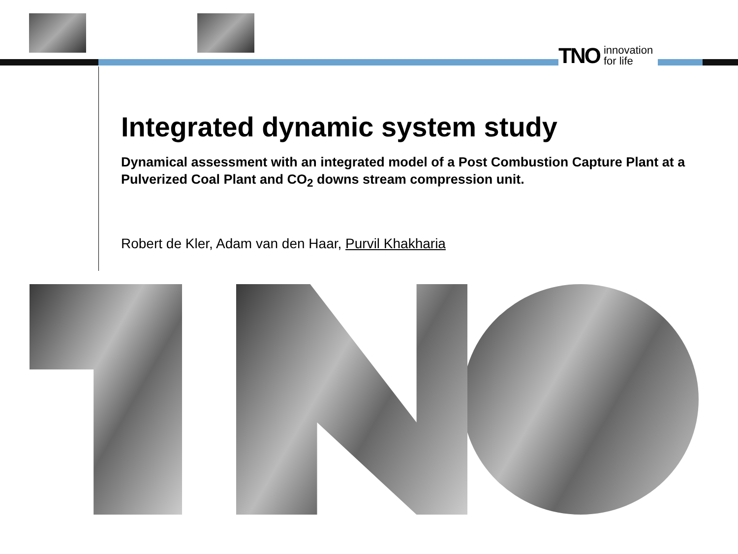TNO innovation
for life
Integrated dynamic system study
Dynamical assessment with an integrated model of a Post Combustion Capture Plant at a Pulverized Coal Plant and CO<sub>2</sub> downs stream compression unit.
Robert de Kler, Adam van den Haar, Purvil Khakharia